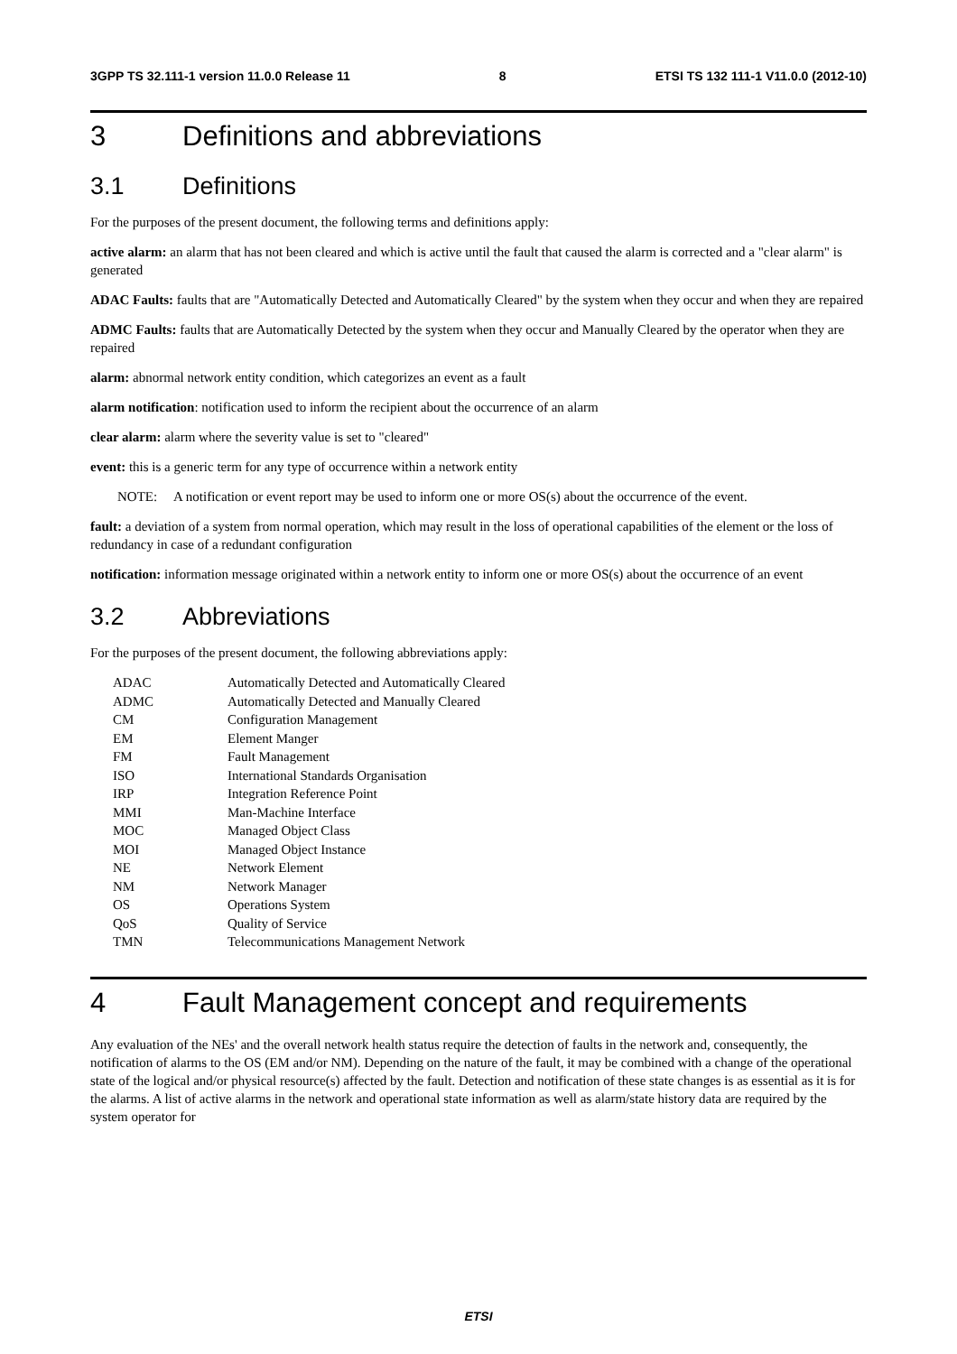3GPP TS 32.111-1 version 11.0.0 Release 11 8 ETSI TS 132 111-1 V11.0.0 (2012-10)
3 Definitions and abbreviations
3.1 Definitions
For the purposes of the present document, the following terms and definitions apply:
active alarm: an alarm that has not been cleared and which is active until the fault that caused the alarm is corrected and a "clear alarm" is generated
ADAC Faults: faults that are "Automatically Detected and Automatically Cleared" by the system when they occur and when they are repaired
ADMC Faults: faults that are Automatically Detected by the system when they occur and Manually Cleared by the operator when they are repaired
alarm: abnormal network entity condition, which categorizes an event as a fault
alarm notification: notification used to inform the recipient about the occurrence of an alarm
clear alarm: alarm where the severity value is set to "cleared"
event: this is a generic term for any type of occurrence within a network entity
NOTE: A notification or event report may be used to inform one or more OS(s) about the occurrence of the event.
fault: a deviation of a system from normal operation, which may result in the loss of operational capabilities of the element or the loss of redundancy in case of a redundant configuration
notification: information message originated within a network entity to inform one or more OS(s) about the occurrence of an event
3.2 Abbreviations
For the purposes of the present document, the following abbreviations apply:
| ADAC | Automatically Detected and Automatically Cleared |
| ADMC | Automatically Detected and Manually Cleared |
| CM | Configuration Management |
| EM | Element Manger |
| FM | Fault Management |
| ISO | International Standards Organisation |
| IRP | Integration Reference Point |
| MMI | Man-Machine Interface |
| MOC | Managed Object Class |
| MOI | Managed Object Instance |
| NE | Network Element |
| NM | Network Manager |
| OS | Operations System |
| QoS | Quality of Service |
| TMN | Telecommunications Management Network |
4 Fault Management concept and requirements
Any evaluation of the NEs' and the overall network health status require the detection of faults in the network and, consequently, the notification of alarms to the OS (EM and/or NM). Depending on the nature of the fault, it may be combined with a change of the operational state of the logical and/or physical resource(s) affected by the fault. Detection and notification of these state changes is as essential as it is for the alarms. A list of active alarms in the network and operational state information as well as alarm/state history data are required by the system operator for
ETSI